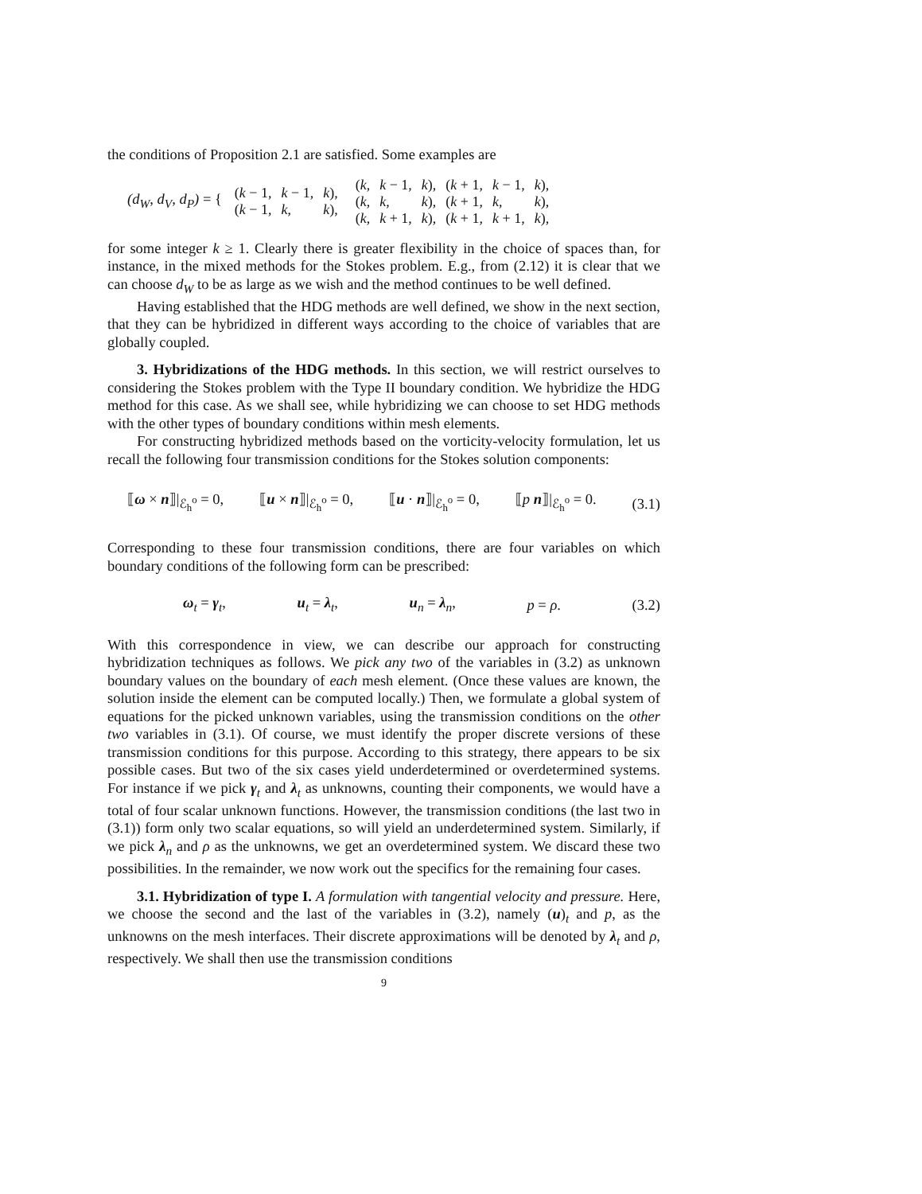the conditions of Proposition 2.1 are satisfied. Some examples are
(d<sub>W</sub>, d<sub>V</sub>, d<sub>P</sub>) = {
| ( k − 1, | k − 1, | k ), |
| ( k − 1, | k , | k ), |
| ( k , | k − 1, | k ), | ( k + 1, | k − 1, | k ), |
| ( k , | k , | k ), | ( k + 1, | k , | k ), |
| ( k , | k + 1, | k ), | ( k + 1, | k + 1, | k ), |
for some integer k ≥ 1. Clearly there is greater flexibility in the choice of spaces than, for instance, in the mixed methods for the Stokes problem. E.g., from (2.12) it is clear that we can choose d<sub>W</sub> to be as large as we wish and the method continues to be well defined.
Having established that the HDG methods are well defined, we show in the next section, that they can be hybridized in different ways according to the choice of variables that are globally coupled.
3. Hybridizations of the HDG methods. In this section, we will restrict ourselves to considering the Stokes problem with the Type II boundary condition. We hybridize the HDG method for this case. As we shall see, while hybridizing we can choose to set HDG methods with the other types of boundary conditions within mesh elements.
For constructing hybridized methods based on the vorticity-velocity formulation, let us recall the following four transmission conditions for the Stokes solution components:
⟦ω × n⟧|<sub>ℰ<sub>h</sub><sup>o</sup></sub> = 0, ⟦u × n⟧|<sub>ℰ<sub>h</sub><sup>o</sup></sub> = 0, ⟦u · n⟧|<sub>ℰ<sub>h</sub><sup>o</sup></sub> = 0, ⟦p n⟧|<sub>ℰ<sub>h</sub><sup>o</sup></sub> = 0. (3.1)
Corresponding to these four transmission conditions, there are four variables on which boundary conditions of the following form can be prescribed:
ω<sub>t</sub> = γ<sub>t</sub>, u<sub>t</sub> = λ<sub>t</sub>, u<sub>n</sub> = λ<sub>n</sub>, p = ρ. (3.2)
With this correspondence in view, we can describe our approach for constructing hybridization techniques as follows. We pick any two of the variables in (3.2) as unknown boundary values on the boundary of each mesh element. (Once these values are known, the solution inside the element can be computed locally.) Then, we formulate a global system of equations for the picked unknown variables, using the transmission conditions on the other two variables in (3.1). Of course, we must identify the proper discrete versions of these transmission conditions for this purpose. According to this strategy, there appears to be six possible cases. But two of the six cases yield underdetermined or overdetermined systems. For instance if we pick γ<sub>t</sub> and λ<sub>t</sub> as unknowns, counting their components, we would have a total of four scalar unknown functions. However, the transmission conditions (the last two in (3.1)) form only two scalar equations, so will yield an underdetermined system. Similarly, if we pick λ<sub>n</sub> and ρ as the unknowns, we get an overdetermined system. We discard these two possibilities. In the remainder, we now work out the specifics for the remaining four cases.
3.1. Hybridization of type I. A formulation with tangential velocity and pressure. Here, we choose the second and the last of the variables in (3.2), namely (u)<sub>t</sub> and p, as the unknowns on the mesh interfaces. Their discrete approximations will be denoted by λ<sub>t</sub> and ρ, respectively. We shall then use the transmission conditions
9